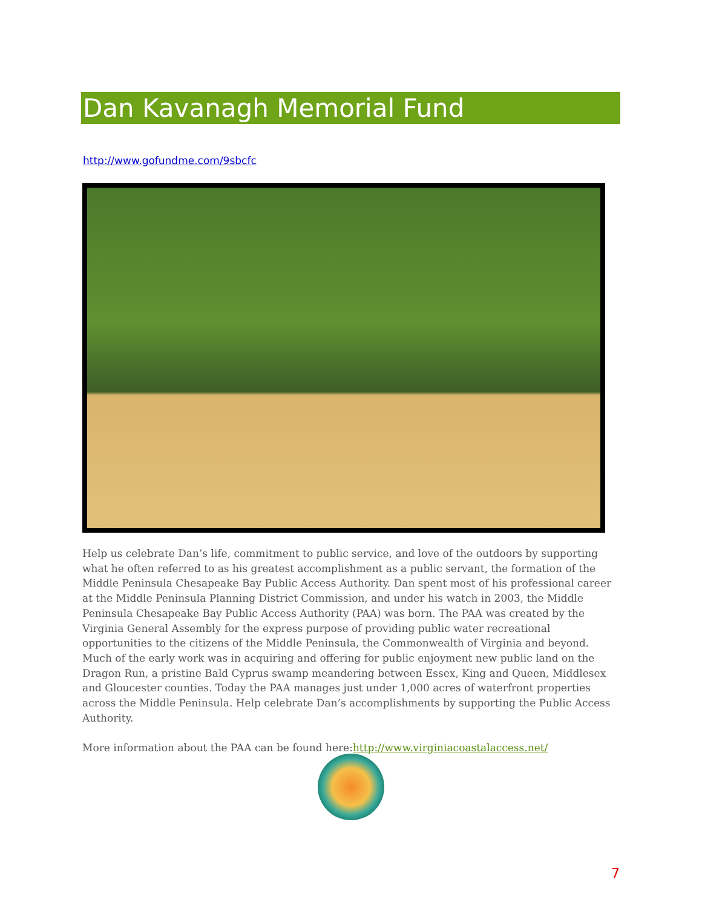Dan Kavanagh Memorial Fund
http://www.gofundme.com/9sbcfc
Help us celebrate Dan’s life, commitment to public service, and love of the outdoors by supporting what he often referred to as his greatest accomplishment as a public servant, the formation of the Middle Peninsula Chesapeake Bay Public Access Authority. Dan spent most of his professional career at the Middle Peninsula Planning District Commission, and under his watch in 2003, the Middle Peninsula Chesapeake Bay Public Access Authority (PAA) was born. The PAA was created by the Virginia General Assembly for the express purpose of providing public water recreational opportunities to the citizens of the Middle Peninsula, the Commonwealth of Virginia and beyond. Much of the early work was in acquiring and offering for public enjoyment new public land on the Dragon Run, a pristine Bald Cyprus swamp meandering between Essex, King and Queen, Middlesex and Gloucester counties. Today the PAA manages just under 1,000 acres of waterfront properties across the Middle Peninsula. Help celebrate Dan’s accomplishments by supporting the Public Access Authority.
More information about the PAA can be found here:http://www.virginiacoastalaccess.net/
7